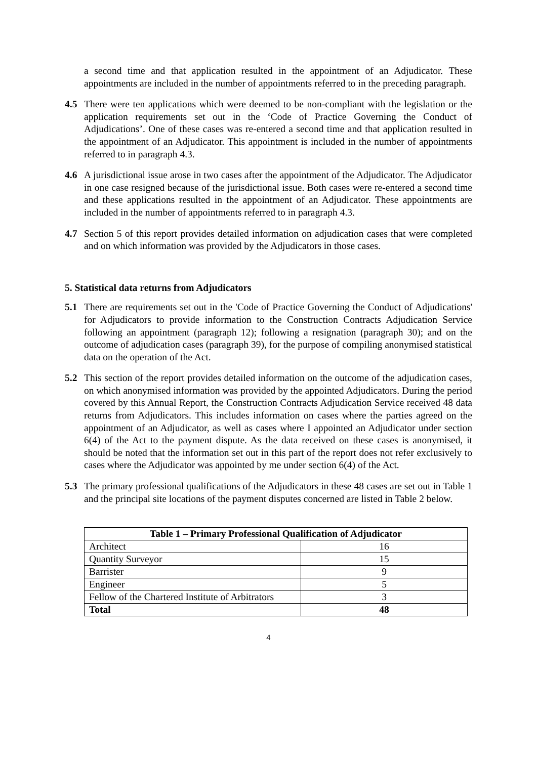a second time and that application resulted in the appointment of an Adjudicator. These appointments are included in the number of appointments referred to in the preceding paragraph.
4.5 There were ten applications which were deemed to be non-compliant with the legislation or the application requirements set out in the ‘Code of Practice Governing the Conduct of Adjudications’. One of these cases was re-entered a second time and that application resulted in the appointment of an Adjudicator. This appointment is included in the number of appointments referred to in paragraph 4.3.
4.6 A jurisdictional issue arose in two cases after the appointment of the Adjudicator. The Adjudicator in one case resigned because of the jurisdictional issue. Both cases were re-entered a second time and these applications resulted in the appointment of an Adjudicator. These appointments are included in the number of appointments referred to in paragraph 4.3.
4.7 Section 5 of this report provides detailed information on adjudication cases that were completed and on which information was provided by the Adjudicators in those cases.
5. Statistical data returns from Adjudicators
5.1 There are requirements set out in the 'Code of Practice Governing the Conduct of Adjudications' for Adjudicators to provide information to the Construction Contracts Adjudication Service following an appointment (paragraph 12); following a resignation (paragraph 30); and on the outcome of adjudication cases (paragraph 39), for the purpose of compiling anonymised statistical data on the operation of the Act.
5.2 This section of the report provides detailed information on the outcome of the adjudication cases, on which anonymised information was provided by the appointed Adjudicators. During the period covered by this Annual Report, the Construction Contracts Adjudication Service received 48 data returns from Adjudicators. This includes information on cases where the parties agreed on the appointment of an Adjudicator, as well as cases where I appointed an Adjudicator under section 6(4) of the Act to the payment dispute. As the data received on these cases is anonymised, it should be noted that the information set out in this part of the report does not refer exclusively to cases where the Adjudicator was appointed by me under section 6(4) of the Act.
5.3 The primary professional qualifications of the Adjudicators in these 48 cases are set out in Table 1 and the principal site locations of the payment disputes concerned are listed in Table 2 below.
| Table 1 – Primary Professional Qualification of Adjudicator | |
| --- | --- |
| Architect | 16 |
| Quantity Surveyor | 15 |
| Barrister | 9 |
| Engineer | 5 |
| Fellow of the Chartered Institute of Arbitrators | 3 |
| Total | 48 |
4